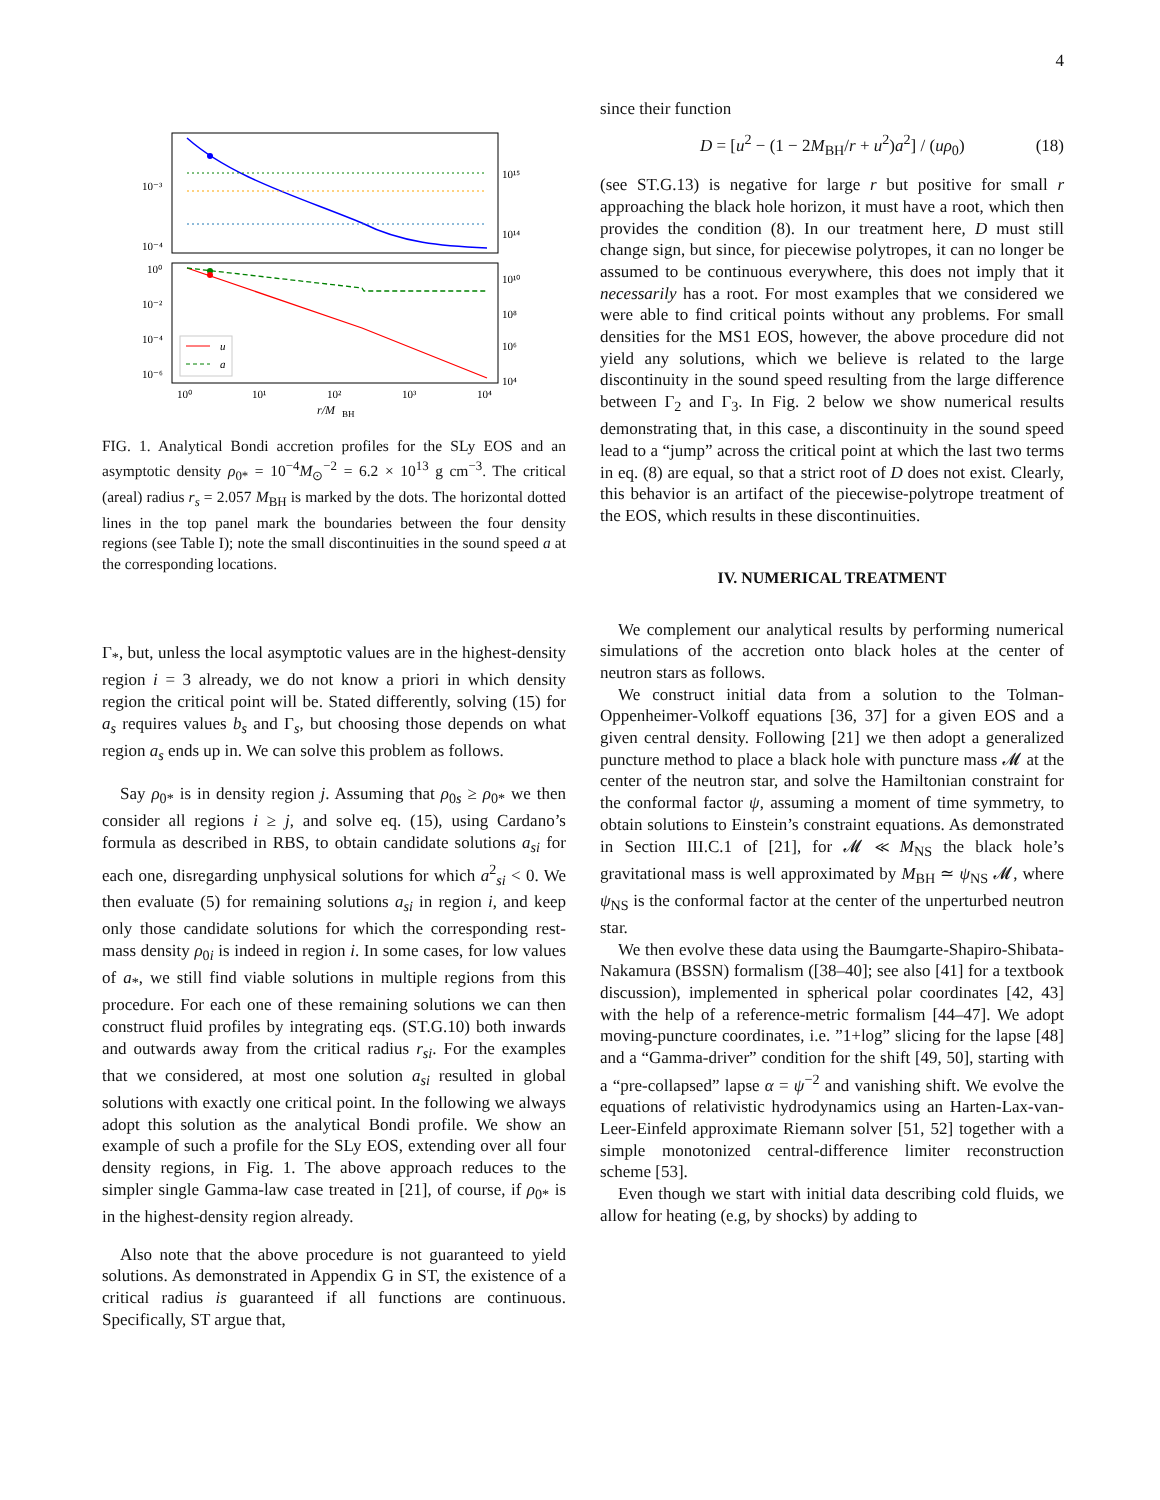4
10⁻³
10⁻⁴
10¹⁵
10¹⁴
10⁰
10⁻²
10⁻⁴
10⁻⁶
10¹⁰
10⁸
10⁶
10⁴
10⁰
10¹
10²
10³
10⁴
r/M
BH
u
a
FIG. 1. Analytical Bondi accretion profiles for the SLy EOS and an asymptotic density ρ<sub>0*</sub> = 10<sup>−4</sup>M<sub>⊙</sub><sup>−2</sup> = 6.2 × 10<sup>13</sup> g cm<sup>−3</sup>. The critical (areal) radius r<sub>s</sub> = 2.057 M<sub>BH</sub> is marked by the dots. The horizontal dotted lines in the top panel mark the boundaries between the four density regions (see Table I); note the small discontinuities in the sound speed a at the corresponding locations.
Γ<sub>*</sub>, but, unless the local asymptotic values are in the highest-density region i = 3 already, we do not know a priori in which density region the critical point will be. Stated differently, solving (15) for a<sub>s</sub> requires values b<sub>s</sub> and Γ<sub>s</sub>, but choosing those depends on what region a<sub>s</sub> ends up in. We can solve this problem as follows.
Say ρ<sub>0*</sub> is in density region j. Assuming that ρ<sub>0s</sub> ≥ ρ<sub>0*</sub> we then consider all regions i ≥ j, and solve eq. (15), using Cardano’s formula as described in RBS, to obtain candidate solutions a<sub>si</sub> for each one, disregarding unphysical solutions for which a<sup>2</sup><sub>si</sub> < 0. We then evaluate (5) for remaining solutions a<sub>si</sub> in region i, and keep only those candidate solutions for which the corresponding rest-mass density ρ<sub>0i</sub> is indeed in region i. In some cases, for low values of a<sub>*</sub>, we still find viable solutions in multiple regions from this procedure. For each one of these remaining solutions we can then construct fluid profiles by integrating eqs. (ST.G.10) both inwards and outwards away from the critical radius r<sub>si</sub>. For the examples that we considered, at most one solution a<sub>si</sub> resulted in global solutions with exactly one critical point. In the following we always adopt this solution as the analytical Bondi profile. We show an example of such a profile for the SLy EOS, extending over all four density regions, in Fig. 1. The above approach reduces to the simpler single Gamma-law case treated in [21], of course, if ρ<sub>0*</sub> is in the highest-density region already.
Also note that the above procedure is not guaranteed to yield solutions. As demonstrated in Appendix G in ST, the existence of a critical radius is guaranteed if all functions are continuous. Specifically, ST argue that,
since their function
D = [u<sup>2</sup> − (1 − 2M<sub>BH</sub>/r + u<sup>2</sup>)a<sup>2</sup>] / (uρ<sub>0</sub>) (18)
(see ST.G.13) is negative for large r but positive for small r approaching the black hole horizon, it must have a root, which then provides the condition (8). In our treatment here, D must still change sign, but since, for piecewise polytropes, it can no longer be assumed to be continuous everywhere, this does not imply that it necessarily has a root. For most examples that we considered we were able to find critical points without any problems. For small densities for the MS1 EOS, however, the above procedure did not yield any solutions, which we believe is related to the large discontinuity in the sound speed resulting from the large difference between Γ<sub>2</sub> and Γ<sub>3</sub>. In Fig. 2 below we show numerical results demonstrating that, in this case, a discontinuity in the sound speed lead to a “jump” across the critical point at which the last two terms in eq. (8) are equal, so that a strict root of D does not exist. Clearly, this behavior is an artifact of the piecewise-polytrope treatment of the EOS, which results in these discontinuities.
IV. NUMERICAL TREATMENT
We complement our analytical results by performing numerical simulations of the accretion onto black holes at the center of neutron stars as follows.
We construct initial data from a solution to the Tolman-Oppenheimer-Volkoff equations [36, 37] for a given EOS and a given central density. Following [21] we then adopt a generalized puncture method to place a black hole with puncture mass 𝓜 at the center of the neutron star, and solve the Hamiltonian constraint for the conformal factor ψ, assuming a moment of time symmetry, to obtain solutions to Einstein’s constraint equations. As demonstrated in Section III.C.1 of [21], for 𝓜 ≪ M<sub>NS</sub> the black hole’s gravitational mass is well approximated by M<sub>BH</sub> ≃ ψ<sub>NS</sub> 𝓜, where ψ<sub>NS</sub> is the conformal factor at the center of the unperturbed neutron star.
We then evolve these data using the Baumgarte-Shapiro-Shibata-Nakamura (BSSN) formalism ([38–40]; see also [41] for a textbook discussion), implemented in spherical polar coordinates [42, 43] with the help of a reference-metric formalism [44–47]. We adopt moving-puncture coordinates, i.e. ”1+log” slicing for the lapse [48] and a “Gamma-driver” condition for the shift [49, 50], starting with a “pre-collapsed” lapse α = ψ<sup>−2</sup> and vanishing shift. We evolve the equations of relativistic hydrodynamics using an Harten-Lax-van-Leer-Einfeld approximate Riemann solver [51, 52] together with a simple monotonized central-difference limiter reconstruction scheme [53].
Even though we start with initial data describing cold fluids, we allow for heating (e.g, by shocks) by adding to